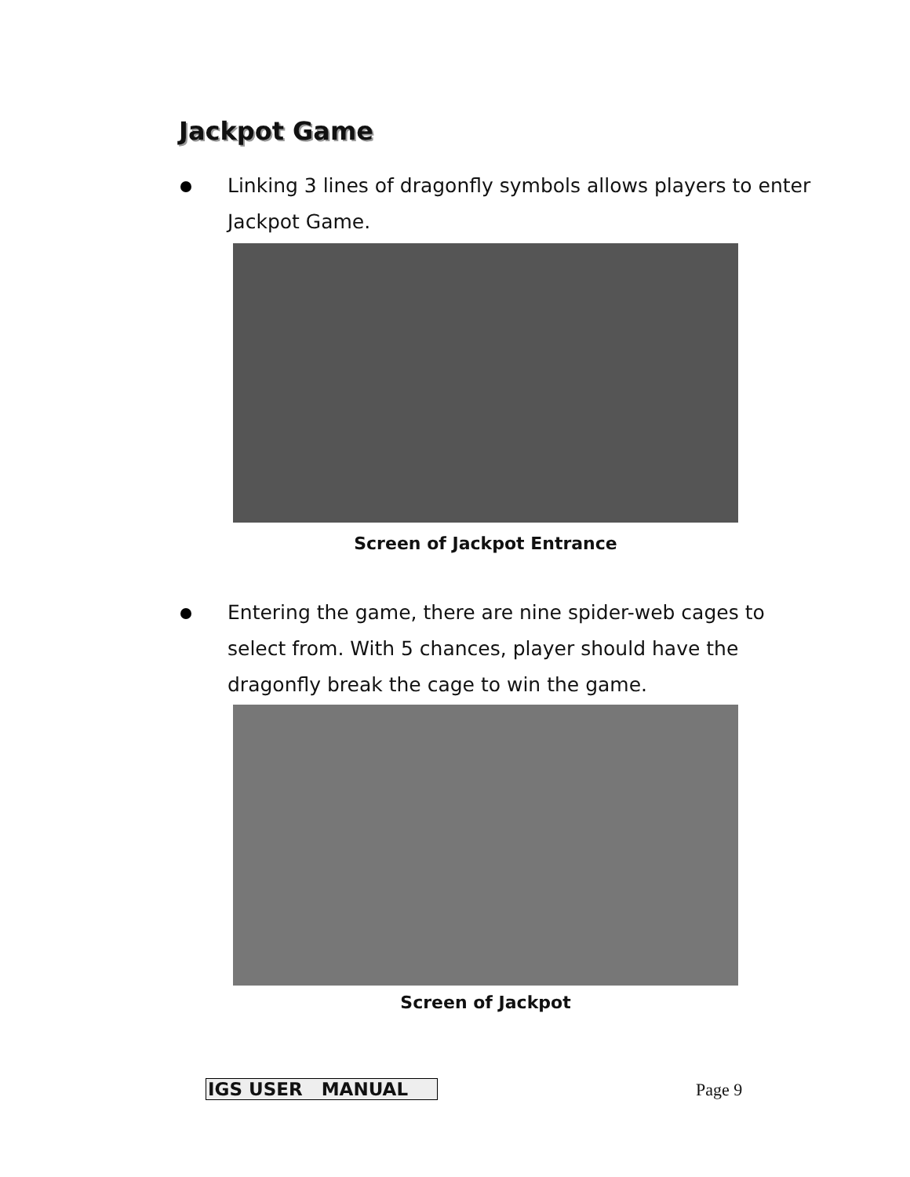Jackpot Game
Linking 3 lines of dragonfly symbols allows players to enter Jackpot Game.
Screen of Jackpot Entrance
Entering the game, there are nine spider-web cages to select from. With 5 chances, player should have the dragonfly break the cage to win the game.
Screen of Jackpot
IGS USER MANUAL Page 9